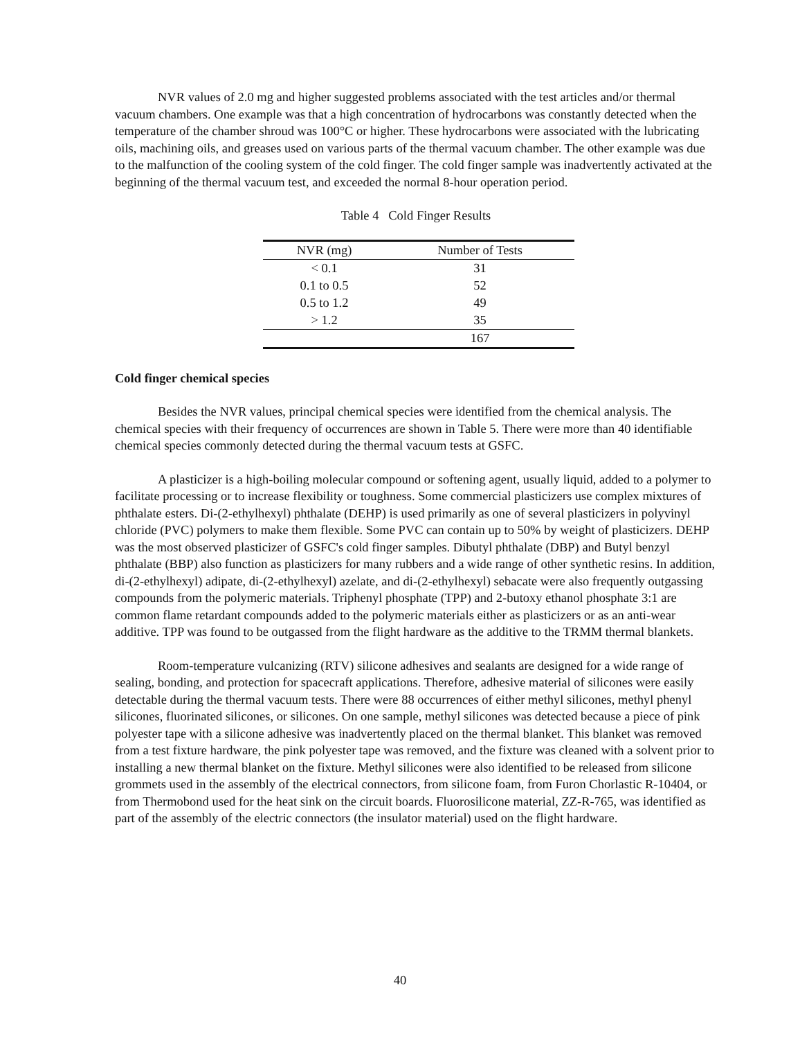NVR values of 2.0 mg and higher suggested problems associated with the test articles and/or thermal vacuum chambers. One example was that a high concentration of hydrocarbons was constantly detected when the temperature of the chamber shroud was 100°C or higher. These hydrocarbons were associated with the lubricating oils, machining oils, and greases used on various parts of the thermal vacuum chamber. The other example was due to the malfunction of the cooling system of the cold finger. The cold finger sample was inadvertently activated at the beginning of the thermal vacuum test, and exceeded the normal 8-hour operation period.
Table 4 Cold Finger Results
| NVR (mg) | Number of Tests |
| --- | --- |
| < 0.1 | 31 |
| 0.1 to 0.5 | 52 |
| 0.5 to 1.2 | 49 |
| > 1.2 | 35 |
| | 167 |
Cold finger chemical species
Besides the NVR values, principal chemical species were identified from the chemical analysis. The chemical species with their frequency of occurrences are shown in Table 5. There were more than 40 identifiable chemical species commonly detected during the thermal vacuum tests at GSFC.
A plasticizer is a high-boiling molecular compound or softening agent, usually liquid, added to a polymer to facilitate processing or to increase flexibility or toughness. Some commercial plasticizers use complex mixtures of phthalate esters. Di-(2-ethylhexyl) phthalate (DEHP) is used primarily as one of several plasticizers in polyvinyl chloride (PVC) polymers to make them flexible. Some PVC can contain up to 50% by weight of plasticizers. DEHP was the most observed plasticizer of GSFC's cold finger samples. Dibutyl phthalate (DBP) and Butyl benzyl phthalate (BBP) also function as plasticizers for many rubbers and a wide range of other synthetic resins. In addition, di-(2-ethylhexyl) adipate, di-(2-ethylhexyl) azelate, and di-(2-ethylhexyl) sebacate were also frequently outgassing compounds from the polymeric materials. Triphenyl phosphate (TPP) and 2-butoxy ethanol phosphate 3:1 are common flame retardant compounds added to the polymeric materials either as plasticizers or as an anti-wear additive. TPP was found to be outgassed from the flight hardware as the additive to the TRMM thermal blankets.
Room-temperature vulcanizing (RTV) silicone adhesives and sealants are designed for a wide range of sealing, bonding, and protection for spacecraft applications. Therefore, adhesive material of silicones were easily detectable during the thermal vacuum tests. There were 88 occurrences of either methyl silicones, methyl phenyl silicones, fluorinated silicones, or silicones. On one sample, methyl silicones was detected because a piece of pink polyester tape with a silicone adhesive was inadvertently placed on the thermal blanket. This blanket was removed from a test fixture hardware, the pink polyester tape was removed, and the fixture was cleaned with a solvent prior to installing a new thermal blanket on the fixture. Methyl silicones were also identified to be released from silicone grommets used in the assembly of the electrical connectors, from silicone foam, from Furon Chorlastic R-10404, or from Thermobond used for the heat sink on the circuit boards. Fluorosilicone material, ZZ-R-765, was identified as part of the assembly of the electric connectors (the insulator material) used on the flight hardware.
40